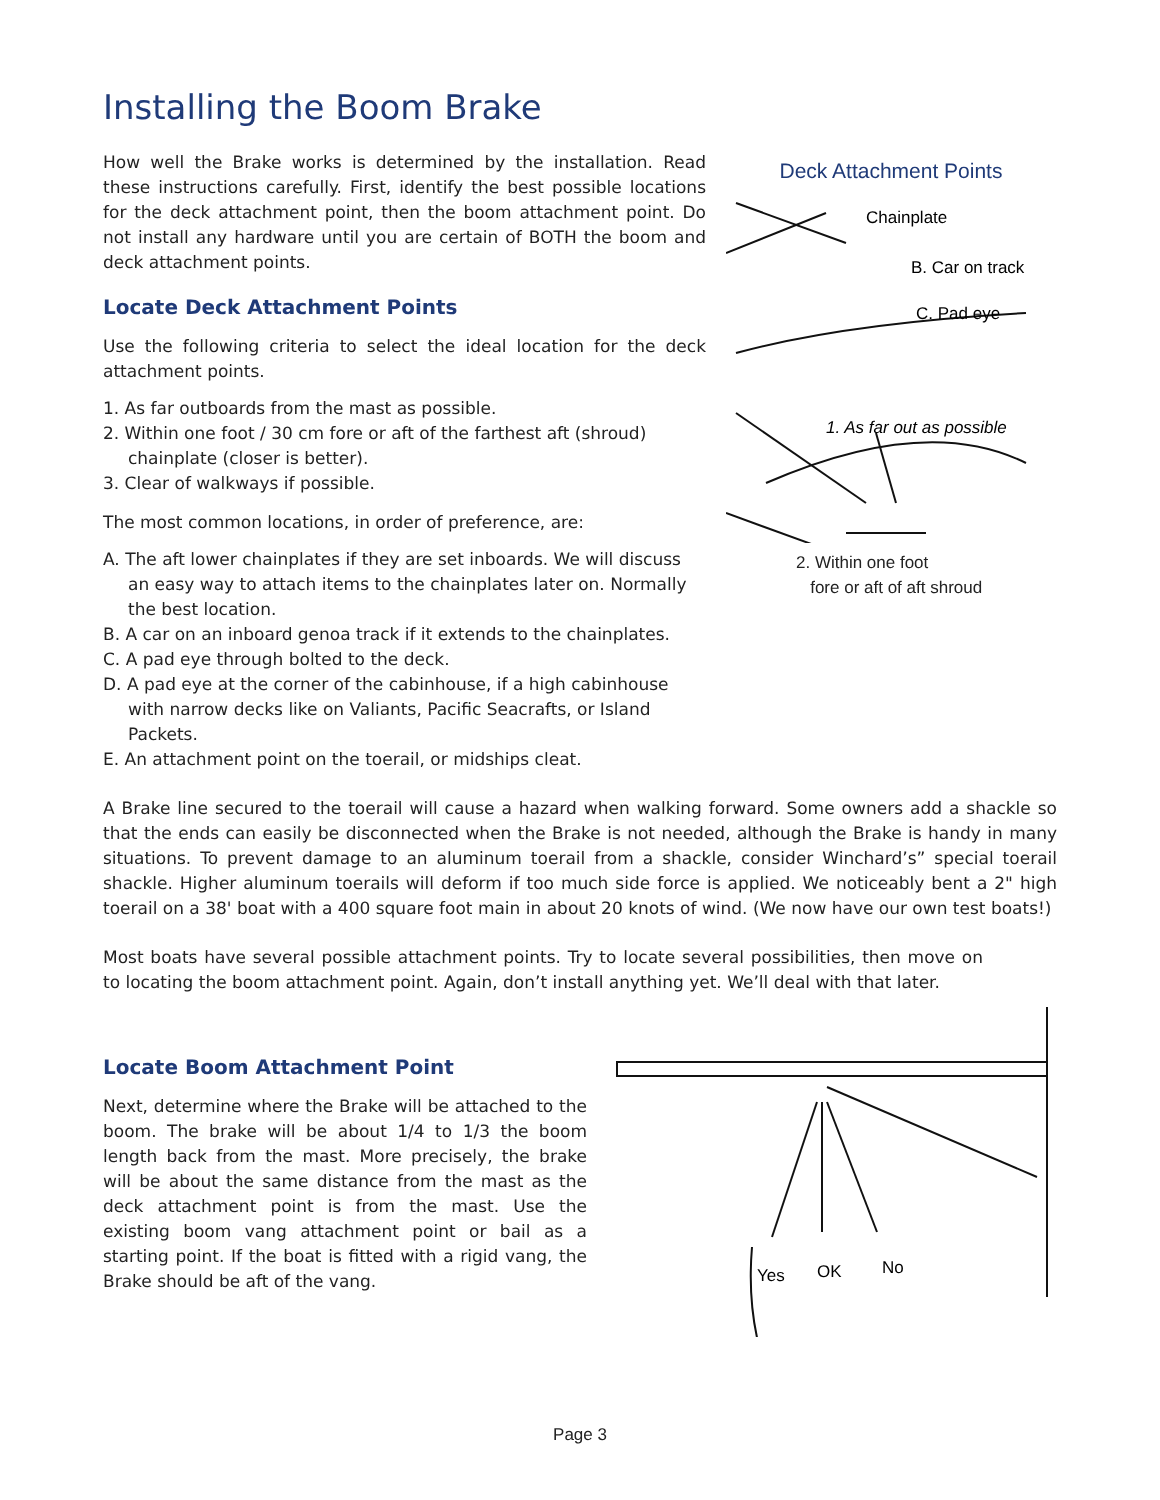Installing the Boom Brake
How well the Brake works is determined by the installation. Read these instructions carefully. First, identify the best possible locations for the deck attachment point, then the boom attachment point. Do not install any hardware until you are certain of BOTH the boom and deck attachment points.
Locate Deck Attachment Points
Use the following criteria to select the ideal location for the deck attachment points.
1. As far outboards from the mast as possible.
2. Within one foot / 30 cm fore or aft of the farthest aft (shroud) chainplate (closer is better).
3. Clear of walkways if possible.
The most common locations, in order of preference, are:
A. The aft lower chainplates if they are set inboards. We will discuss an easy way to attach items to the chainplates later on. Normally the best location.
B. A car on an inboard genoa track if it extends to the chainplates.
C. A pad eye through bolted to the deck.
D. A pad eye at the corner of the cabinhouse, if a high cabinhouse with narrow decks like on Valiants, Pacific Seacrafts, or Island Packets.
E. An attachment point on the toerail, or midships cleat.
Deck Attachment Points
Chainplate
B. Car on track
C. Pad eye
1. As far out as possible
2. Within one foot
fore or aft of aft shroud
A Brake line secured to the toerail will cause a hazard when walking forward. Some owners add a shackle so that the ends can easily be disconnected when the Brake is not needed, although the Brake is handy in many situations. To prevent damage to an aluminum toerail from a shackle, consider Winchard’s” special toerail shackle. Higher aluminum toerails will deform if too much side force is applied. We noticeably bent a 2" high toerail on a 38' boat with a 400 square foot main in about 20 knots of wind. (We now have our own test boats!)
Most boats have several possible attachment points. Try to locate several possibilities, then move on to locating the boom attachment point. Again, don’t install anything yet. We’ll deal with that later.
Locate Boom Attachment Point
Next, determine where the Brake will be attached to the boom. The brake will be about 1/4 to 1/3 the boom length back from the mast. More precisely, the brake will be about the same distance from the mast as the deck attachment point is from the mast. Use the existing boom vang attachment point or bail as a starting point. If the boat is fitted with a rigid vang, the Brake should be aft of the vang.
Yes
OK
No
Page 3